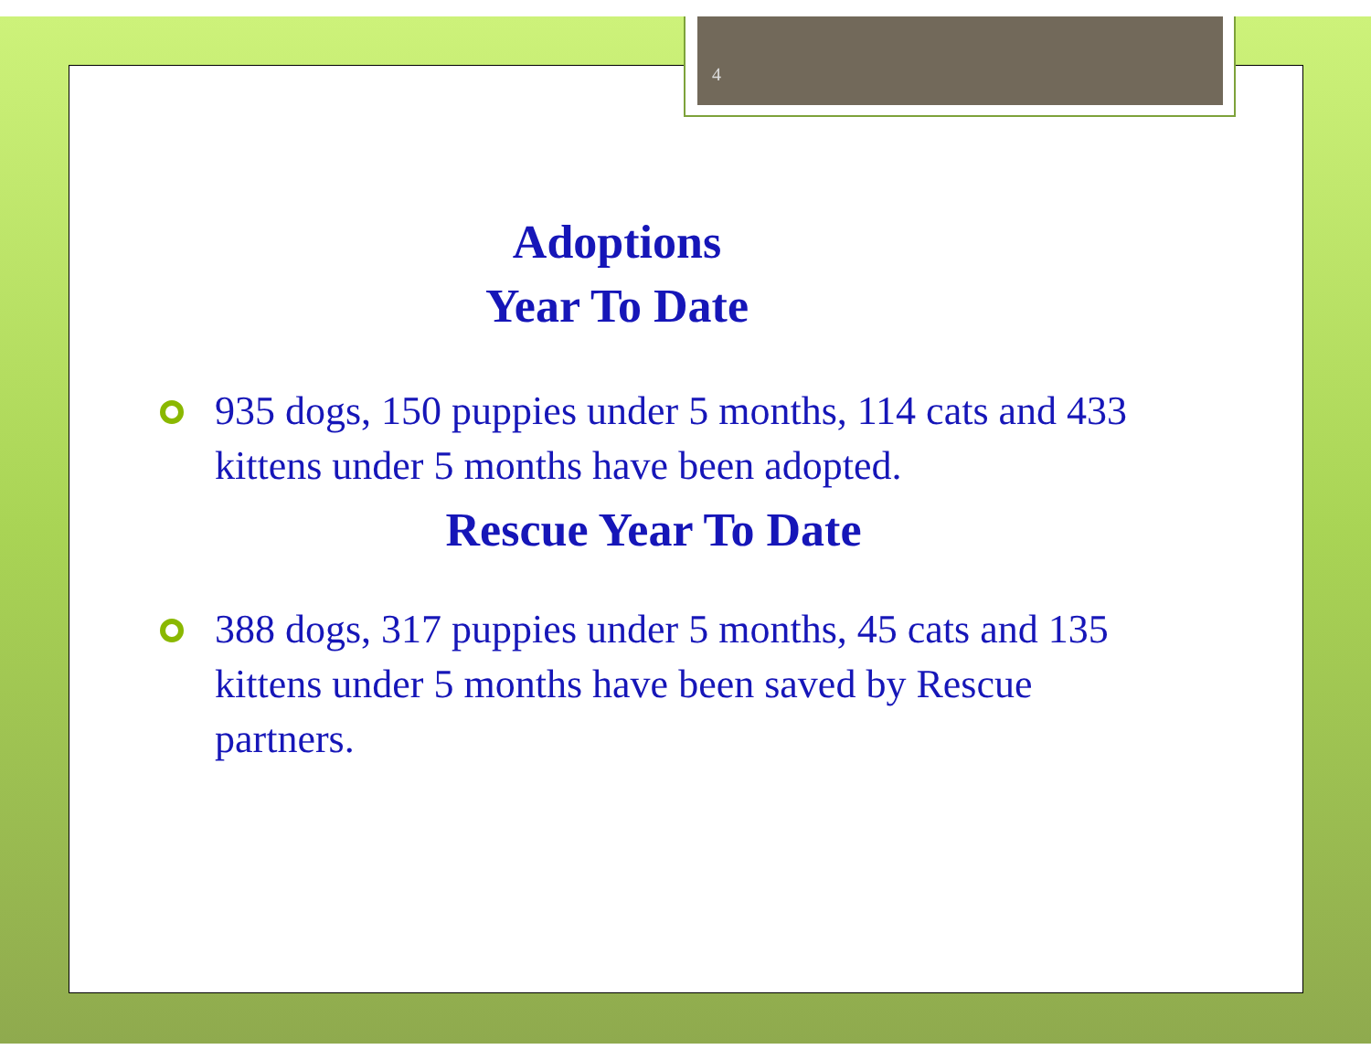4
Adoptions
Year To Date
935 dogs, 150 puppies under 5 months, 114 cats and 433 kittens under 5 months have been adopted.
Rescue Year To Date
388 dogs, 317 puppies under 5 months, 45 cats and 135 kittens under 5 months have been saved by Rescue partners.